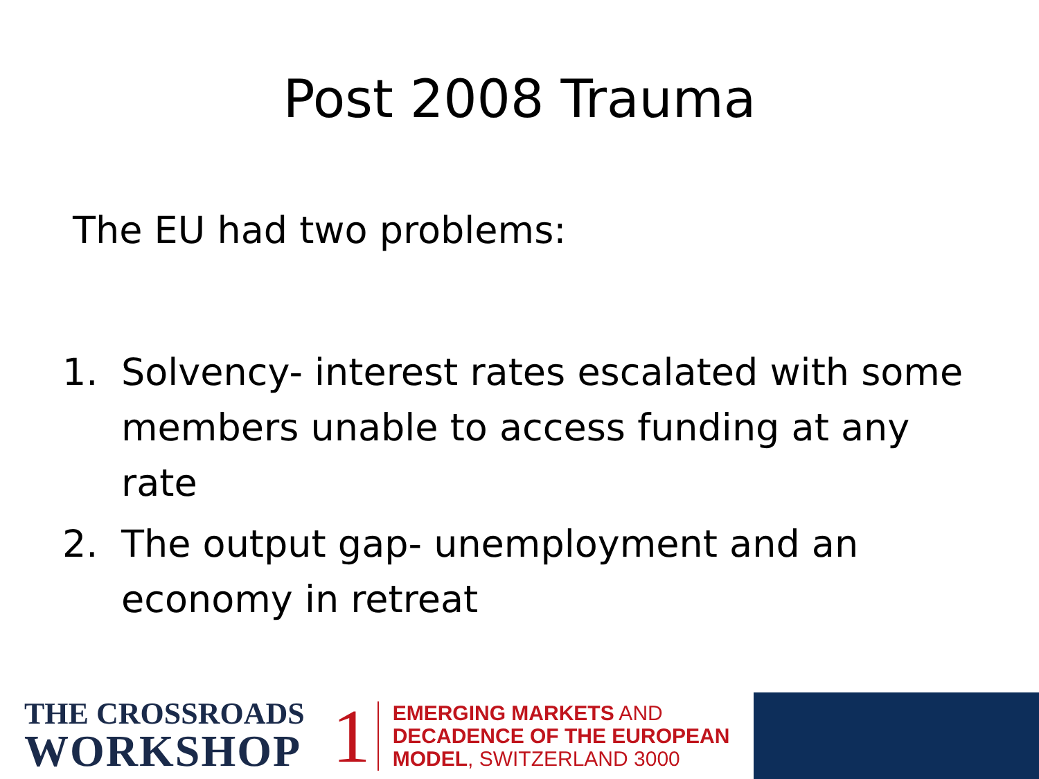Post 2008 Trauma
The EU had two problems:
1. Solvency- interest rates escalated with some members unable to access funding at any rate
2. The output gap- unemployment and an economy in retreat
THE CROSSROADS
WORKSHOP
1
EMERGING MARKETS AND
DECADENCE OF THE EUROPEAN
MODEL, SWITZERLAND 3000